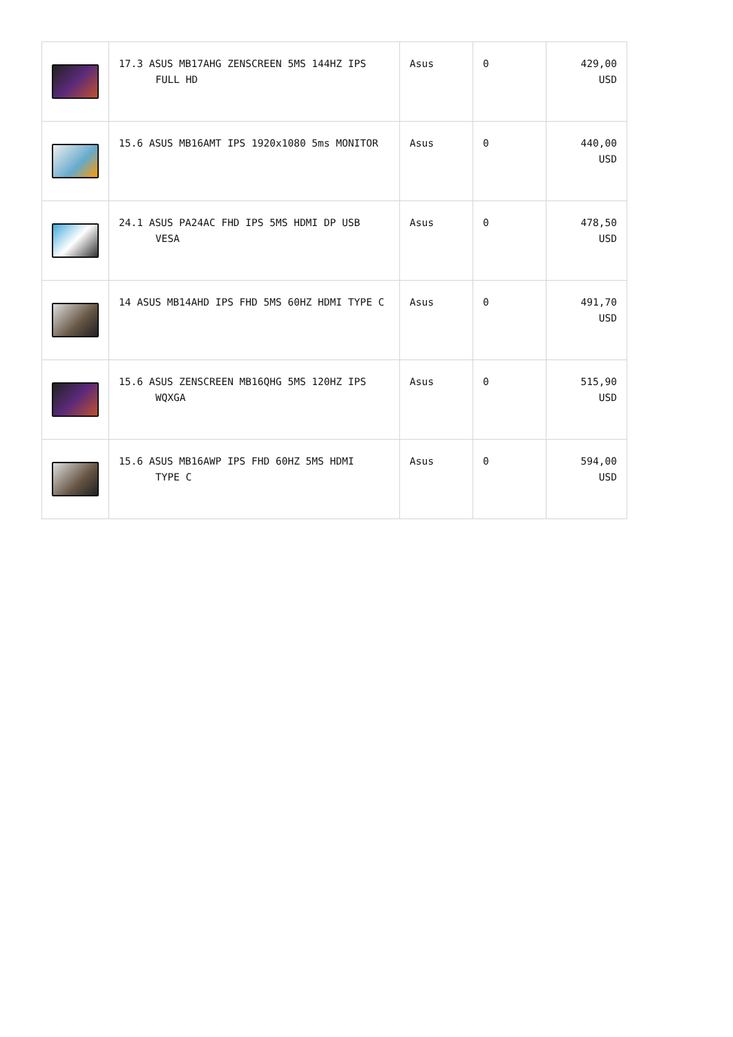| | 17.3 ASUS MB17AHG ZENSCREEN 5MS 144HZ IPS FULL HD | Asus | 0 | 429,00 USD |
| | 15.6 ASUS MB16AMT IPS 1920x1080 5ms MONITOR | Asus | 0 | 440,00 USD |
| | 24.1 ASUS PA24AC FHD IPS 5MS HDMI DP USB VESA | Asus | 0 | 478,50 USD |
| | 14 ASUS MB14AHD IPS FHD 5MS 60HZ HDMI TYPE C | Asus | 0 | 491,70 USD |
| | 15.6 ASUS ZENSCREEN MB16QHG 5MS 120HZ IPS WQXGA | Asus | 0 | 515,90 USD |
| | 15.6 ASUS MB16AWP IPS FHD 60HZ 5MS HDMI TYPE C | Asus | 0 | 594,00 USD |